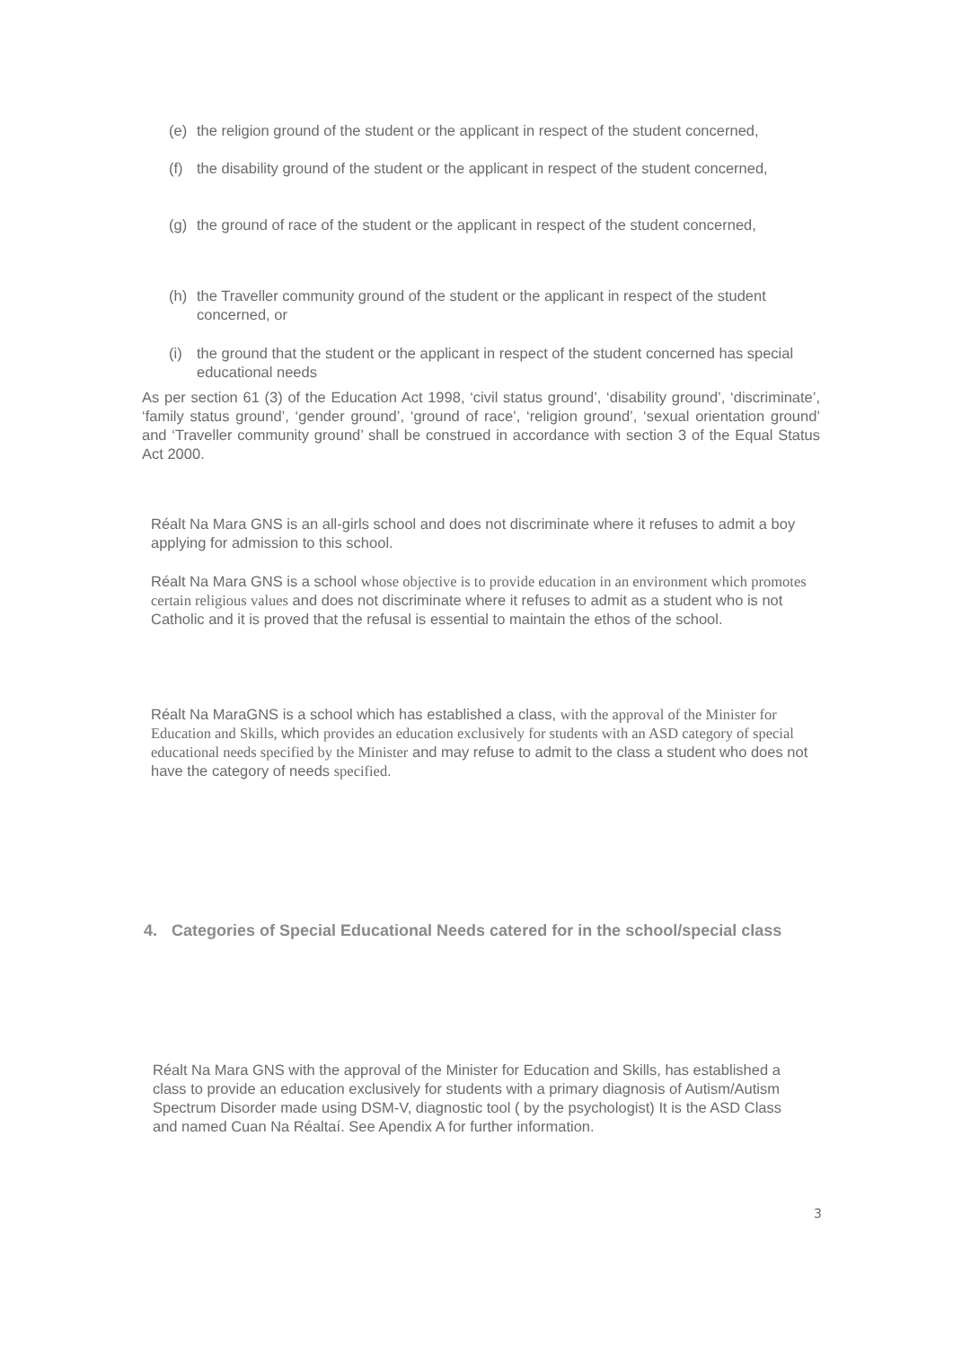(e) the religion ground of the student or the applicant in respect of the student concerned,
(f) the disability ground of the student or the applicant in respect of the student concerned,
(g) the ground of race of the student or the applicant in respect of the student concerned,
(h) the Traveller community ground of the student or the applicant in respect of the student concerned, or
(i) the ground that the student or the applicant in respect of the student concerned has special educational needs
As per section 61 (3) of the Education Act 1998, ‘civil status ground’, ‘disability ground’, ‘discriminate’, ‘family status ground’, ‘gender ground’, ‘ground of race’, ‘religion ground’, ‘sexual orientation ground’ and ‘Traveller community ground’ shall be construed in accordance with section 3 of the Equal Status Act 2000.
Réalt Na Mara GNS is an all-girls school and does not discriminate where it refuses to admit a boy applying for admission to this school.
Réalt Na Mara GNS is a school whose objective is to provide education in an environment which promotes certain religious values and does not discriminate where it refuses to admit as a student who is not Catholic and it is proved that the refusal is essential to maintain the ethos of the school.
Réalt Na MaraGNS is a school which has established a class, with the approval of the Minister for Education and Skills, which provides an education exclusively for students with an ASD category of special educational needs specified by the Minister and may refuse to admit to the class a student who does not have the category of needs specified.
4. Categories of Special Educational Needs catered for in the school/special class
Réalt Na Mara GNS with the approval of the Minister for Education and Skills, has established a class to provide an education exclusively for students with a primary diagnosis of Autism/Autism Spectrum Disorder made using DSM-V, diagnostic tool ( by the psychologist) It is the ASD Class and named Cuan Na Réaltaí. See Apendix A for further information.
3